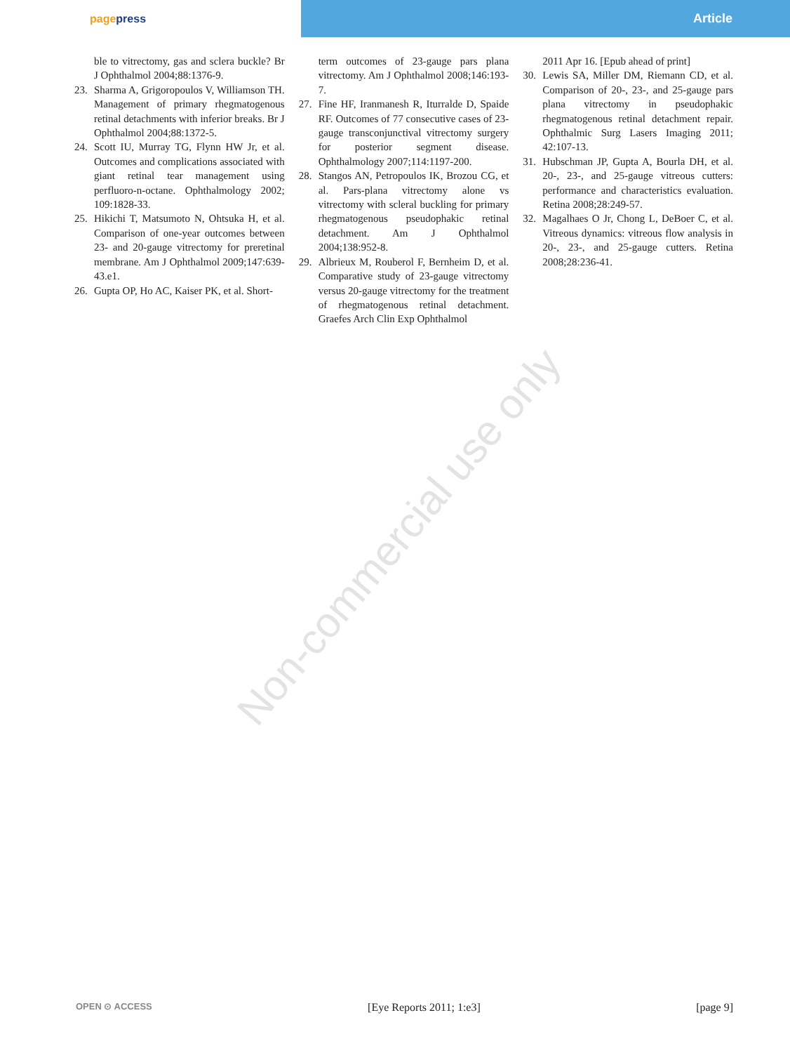pagepress Article
Non-commercial use only
ble to vitrectomy, gas and sclera buckle? Br J Ophthalmol 2004;88:1376-9.
23. Sharma A, Grigoropoulos V, Williamson TH. Management of primary rhegmatogenous retinal detachments with inferior breaks. Br J Ophthalmol 2004;88:1372-5.
24. Scott IU, Murray TG, Flynn HW Jr, et al. Outcomes and complications associated with giant retinal tear management using perfluoro-n-octane. Ophthalmology 2002; 109:1828-33.
25. Hikichi T, Matsumoto N, Ohtsuka H, et al. Comparison of one-year outcomes between 23- and 20-gauge vitrectomy for preretinal membrane. Am J Ophthalmol 2009;147:639-43.e1.
26. Gupta OP, Ho AC, Kaiser PK, et al. Short-
term outcomes of 23-gauge pars plana vitrectomy. Am J Ophthalmol 2008;146:193-7.
27. Fine HF, Iranmanesh R, Iturralde D, Spaide RF. Outcomes of 77 consecutive cases of 23-gauge transconjunctival vitrectomy surgery for posterior segment disease. Ophthalmology 2007;114:1197-200.
28. Stangos AN, Petropoulos IK, Brozou CG, et al. Pars-plana vitrectomy alone vs vitrectomy with scleral buckling for primary rhegmatogenous pseudophakic retinal detachment. Am J Ophthalmol 2004;138:952-8.
29. Albrieux M, Rouberol F, Bernheim D, et al. Comparative study of 23-gauge vitrectomy versus 20-gauge vitrectomy for the treatment of rhegmatogenous retinal detachment. Graefes Arch Clin Exp Ophthalmol
2011 Apr 16. [Epub ahead of print]
30. Lewis SA, Miller DM, Riemann CD, et al. Comparison of 20-, 23-, and 25-gauge pars plana vitrectomy in pseudophakic rhegmatogenous retinal detachment repair. Ophthalmic Surg Lasers Imaging 2011; 42:107-13.
31. Hubschman JP, Gupta A, Bourla DH, et al. 20-, 23-, and 25-gauge vitreous cutters: performance and characteristics evaluation. Retina 2008;28:249-57.
32. Magalhaes O Jr, Chong L, DeBoer C, et al. Vitreous dynamics: vitreous flow analysis in 20-, 23-, and 25-gauge cutters. Retina 2008;28:236-41.
OPEN ⊙ ACCESS [Eye Reports 2011; 1:e3] [page 9]